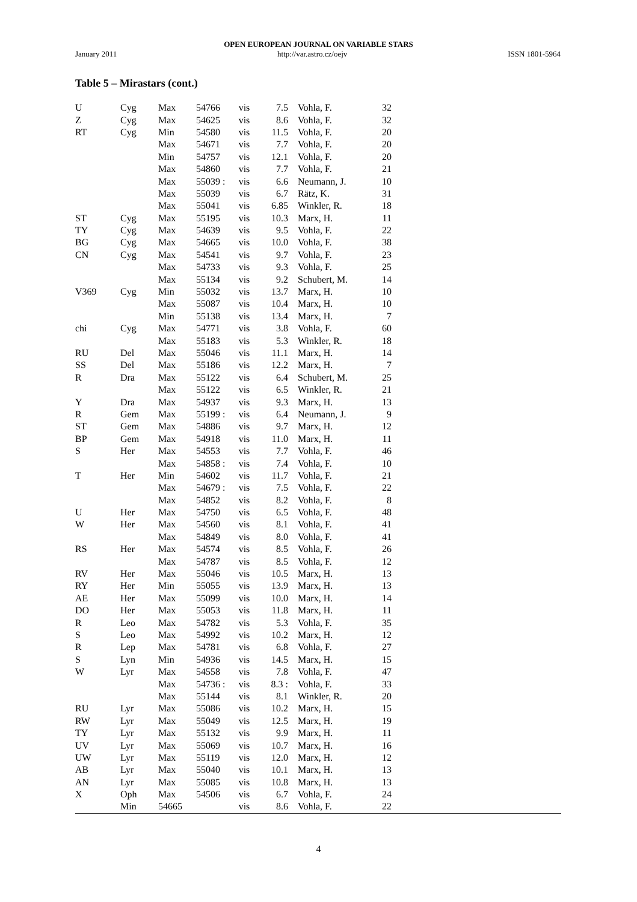OPEN EUROPEAN JOURNAL ON VARIABLE STARS
January 2011 http://var.astro.cz/oejv ISSN 1801-5964
Table 5 – Mirastars (cont.)
| U | Cyg | Max | 54766 | vis | 7.5 | Vohla, F. | 32 | |
| Z | Cyg | Max | 54625 | vis | 8.6 | Vohla, F. | 32 | |
| RT | Cyg | Min | 54580 | vis | 11.5 | Vohla, F. | 20 | |
| | | Max | 54671 | vis | 7.7 | Vohla, F. | 20 | |
| | | Min | 54757 | vis | 12.1 | Vohla, F. | 20 | |
| | | Max | 54860 | vis | 7.7 | Vohla, F. | 21 | |
| | | Max | 55039 : | vis | 6.6 | Neumann, J. | 10 | |
| | | Max | 55039 | vis | 6.7 | Rätz, K. | 31 | |
| | | Max | 55041 | vis | 6.85 | Winkler, R. | 18 | |
| ST | Cyg | Max | 55195 | vis | 10.3 | Marx, H. | 11 | |
| TY | Cyg | Max | 54639 | vis | 9.5 | Vohla, F. | 22 | |
| BG | Cyg | Max | 54665 | vis | 10.0 | Vohla, F. | 38 | |
| CN | Cyg | Max | 54541 | vis | 9.7 | Vohla, F. | 23 | |
| | | Max | 54733 | vis | 9.3 | Vohla, F. | 25 | |
| | | Max | 55134 | vis | 9.2 | Schubert, M. | 14 | |
| V369 | Cyg | Min | 55032 | vis | 13.7 | Marx, H. | 10 | |
| | | Max | 55087 | vis | 10.4 | Marx, H. | 10 | |
| | | Min | 55138 | vis | 13.4 | Marx, H. | 7 | |
| chi | Cyg | Max | 54771 | vis | 3.8 | Vohla, F. | 60 | |
| | | Max | 55183 | vis | 5.3 | Winkler, R. | 18 | |
| RU | Del | Max | 55046 | vis | 11.1 | Marx, H. | 14 | |
| SS | Del | Max | 55186 | vis | 12.2 | Marx, H. | 7 | |
| R | Dra | Max | 55122 | vis | 6.4 | Schubert, M. | 25 | |
| | | Max | 55122 | vis | 6.5 | Winkler, R. | 21 | |
| Y | Dra | Max | 54937 | vis | 9.3 | Marx, H. | 13 | |
| R | Gem | Max | 55199 : | vis | 6.4 | Neumann, J. | 9 | |
| ST | Gem | Max | 54886 | vis | 9.7 | Marx, H. | 12 | |
| BP | Gem | Max | 54918 | vis | 11.0 | Marx, H. | 11 | |
| S | Her | Max | 54553 | vis | 7.7 | Vohla, F. | 46 | |
| | | Max | 54858 : | vis | 7.4 | Vohla, F. | 10 | |
| T | Her | Min | 54602 | vis | 11.7 | Vohla, F. | 21 | |
| | | Max | 54679 : | vis | 7.5 | Vohla, F. | 22 | |
| | | Max | 54852 | vis | 8.2 | Vohla, F. | 8 | |
| U | Her | Max | 54750 | vis | 6.5 | Vohla, F. | 48 | |
| W | Her | Max | 54560 | vis | 8.1 | Vohla, F. | 41 | |
| | | Max | 54849 | vis | 8.0 | Vohla, F. | 41 | |
| RS | Her | Max | 54574 | vis | 8.5 | Vohla, F. | 26 | |
| | | Max | 54787 | vis | 8.5 | Vohla, F. | 12 | |
| RV | Her | Max | 55046 | vis | 10.5 | Marx, H. | 13 | |
| RY | Her | Min | 55055 | vis | 13.9 | Marx, H. | 13 | |
| AE | Her | Max | 55099 | vis | 10.0 | Marx, H. | 14 | |
| DO | Her | Max | 55053 | vis | 11.8 | Marx, H. | 11 | |
| R | Leo | Max | 54782 | vis | 5.3 | Vohla, F. | 35 | |
| S | Leo | Max | 54992 | vis | 10.2 | Marx, H. | 12 | |
| R | Lep | Max | 54781 | vis | 6.8 | Vohla, F. | 27 | |
| S | Lyn | Min | 54936 | vis | 14.5 | Marx, H. | 15 | |
| W | Lyr | Max | 54558 | vis | 7.8 | Vohla, F. | 47 | |
| | | Max | 54736 : | vis | 8.3 : | Vohla, F. | 33 | |
| | | Max | 55144 | vis | 8.1 | Winkler, R. | 20 | |
| RU | Lyr | Max | 55086 | vis | 10.2 | Marx, H. | 15 | |
| RW | Lyr | Max | 55049 | vis | 12.5 | Marx, H. | 19 | |
| TY | Lyr | Max | 55132 | vis | 9.9 | Marx, H. | 11 | |
| UV | Lyr | Max | 55069 | vis | 10.7 | Marx, H. | 16 | |
| UW | Lyr | Max | 55119 | vis | 12.0 | Marx, H. | 12 | |
| AB | Lyr | Max | 55040 | vis | 10.1 | Marx, H. | 13 | |
| AN | Lyr | Max | 55085 | vis | 10.8 | Marx, H. | 13 | |
| X | Oph | Max | 54506 | vis | 6.7 | Vohla, F. | 24 | |
| | Min | 54665 | | vis | 8.6 | Vohla, F. | 22 | |
4